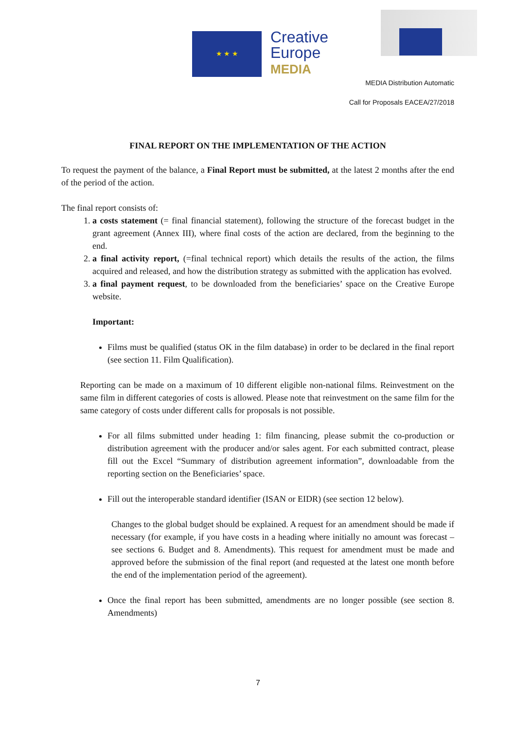★ ★ ★
Creative
Europe
MEDIA
MEDIA Distribution Automatic
Call for Proposals EACEA/27/2018
FINAL REPORT ON THE IMPLEMENTATION OF THE ACTION
To request the payment of the balance, a Final Report must be submitted, at the latest 2 months after the end of the period of the action.
The final report consists of:
1. a costs statement (= final financial statement), following the structure of the forecast budget in the grant agreement (Annex III), where final costs of the action are declared, from the beginning to the end.
2. a final activity report, (=final technical report) which details the results of the action, the films acquired and released, and how the distribution strategy as submitted with the application has evolved.
3. a final payment request, to be downloaded from the beneficiaries’ space on the Creative Europe website.
Important:
Films must be qualified (status OK in the film database) in order to be declared in the final report (see section 11. Film Qualification).
Reporting can be made on a maximum of 10 different eligible non-national films. Reinvestment on the same film in different categories of costs is allowed. Please note that reinvestment on the same film for the same category of costs under different calls for proposals is not possible.
For all films submitted under heading 1: film financing, please submit the co-production or distribution agreement with the producer and/or sales agent. For each submitted contract, please fill out the Excel “Summary of distribution agreement information”, downloadable from the reporting section on the Beneficiaries’ space.
Fill out the interoperable standard identifier (ISAN or EIDR) (see section 12 below).
Changes to the global budget should be explained. A request for an amendment should be made if necessary (for example, if you have costs in a heading where initially no amount was forecast – see sections 6. Budget and 8. Amendments). This request for amendment must be made and approved before the submission of the final report (and requested at the latest one month before the end of the implementation period of the agreement).
Once the final report has been submitted, amendments are no longer possible (see section 8. Amendments)
7